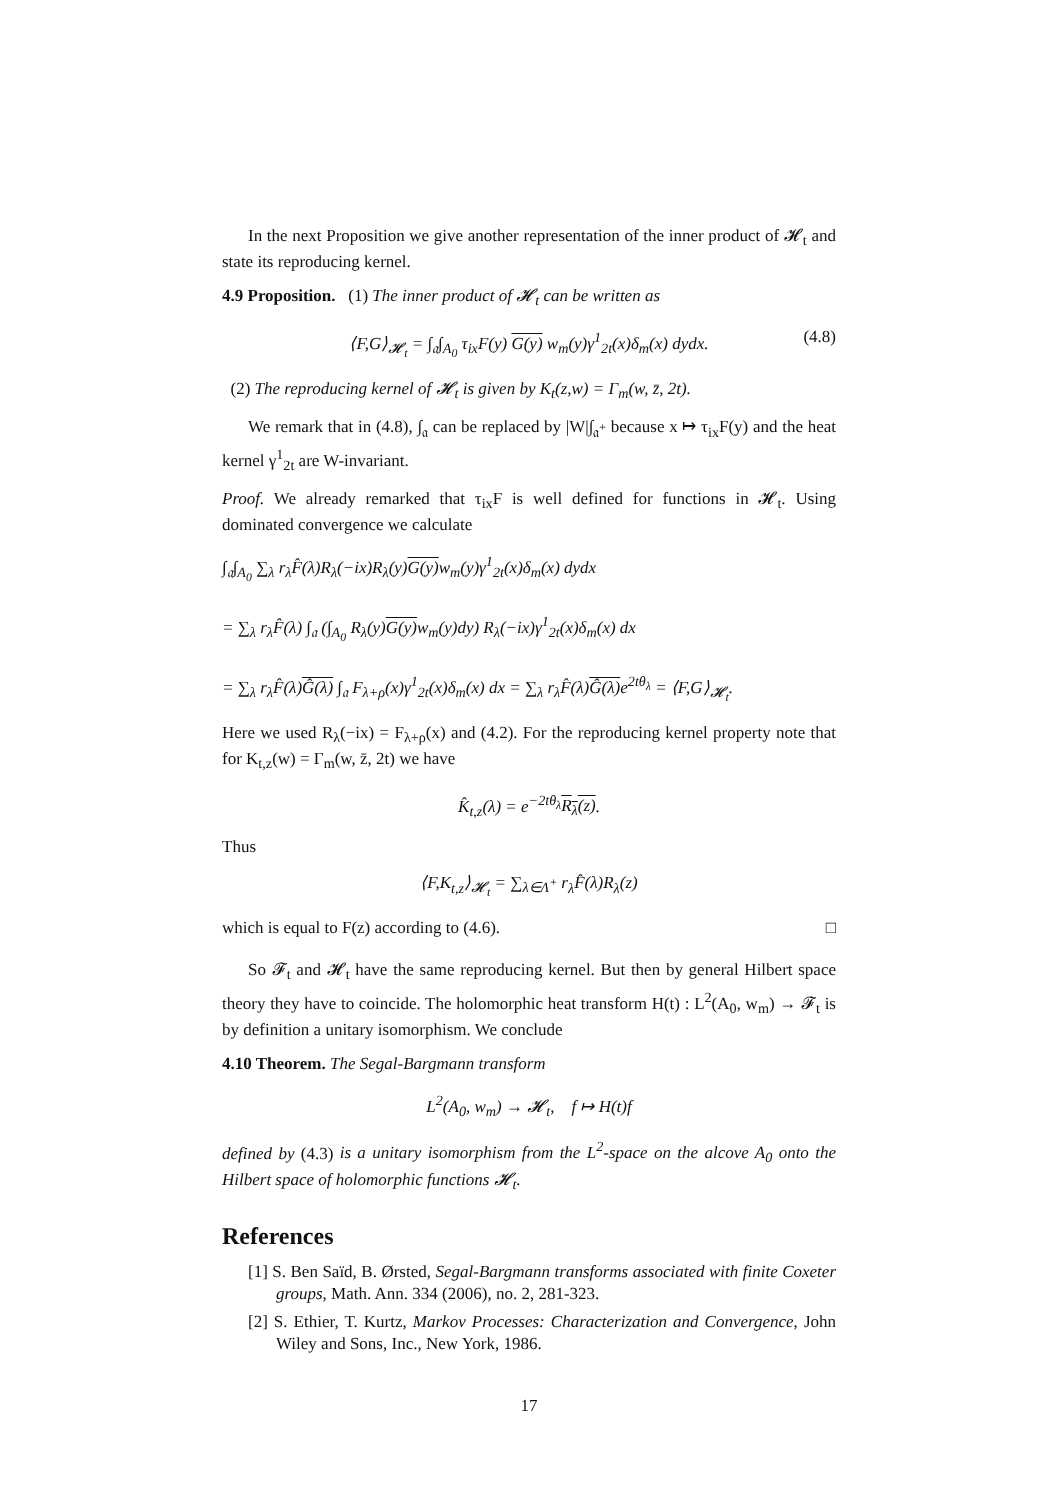In the next Proposition we give another representation of the inner product of 𝓗<sub>t</sub> and state its reproducing kernel.
4.9 Proposition. (1) The inner product of 𝓗<sub>t</sub> can be written as
⟨F,G⟩<sub>𝓗<sub>t</sub></sub> = ∫<sub>𝔞</sub>∫<sub>A<sub>0</sub></sub> τ<sub>ix</sub>F(y) G(y) w<sub>m</sub>(y)γ<sup>1</sup><sub>2t</sub>(x)δ<sub>m</sub>(x) dydx. (4.8)
(2) The reproducing kernel of 𝓗<sub>t</sub> is given by K<sub>t</sub>(z,w) = Γ<sub>m</sub>(w, z̄, 2t).
We remark that in (4.8), ∫<sub>𝔞</sub> can be replaced by |W|∫<sub>𝔞<sup>+</sup></sub> because x ↦ τ<sub>ix</sub>F(y) and the heat kernel γ<sup>1</sup><sub>2t</sub> are W-invariant.
Proof. We already remarked that τ<sub>ix</sub>F is well defined for functions in 𝓗<sub>t</sub>. Using dominated convergence we calculate
∫<sub>𝔞</sub>∫<sub>A<sub>0</sub></sub> ∑<sub>λ</sub> r<sub>λ</sub>F̂(λ)R<sub>λ</sub>(−ix)R<sub>λ</sub>(y)G(y) w<sub>m</sub>(y)γ<sup>1</sup><sub>2t</sub>(x)δ<sub>m</sub>(x) dydx
= ∑<sub>λ</sub> r<sub>λ</sub>F̂(λ) ∫<sub>𝔞</sub> (∫<sub>A<sub>0</sub></sub> R<sub>λ</sub>(y)G(y) w<sub>m</sub>(y)dy) R<sub>λ</sub>(−ix)γ<sup>1</sup><sub>2t</sub>(x)δ<sub>m</sub>(x) dx
= ∑<sub>λ</sub> r<sub>λ</sub>F̂(λ)Ĝ(λ) ∫<sub>𝔞</sub> F<sub>λ+ρ</sub>(x)γ<sup>1</sup><sub>2t</sub>(x)δ<sub>m</sub>(x) dx = ∑<sub>λ</sub> r<sub>λ</sub>F̂(λ)Ĝ(λ) e<sup>2tθ<sub>λ</sub></sup> = ⟨F,G⟩<sub>𝓗<sub>t</sub></sub>.
Here we used R<sub>λ</sub>(−ix) = F<sub>λ+ρ</sub>(x) and (4.2). For the reproducing kernel property note that for K<sub>t,z</sub>(w) = Γ<sub>m</sub>(w, z̄, 2t) we have
K̂<sub>t,z</sub>(λ) = e<sup>−2tθ<sub>λ</sub></sup>R<sub>λ</sub>(z).
Thus
⟨F,K<sub>t,z</sub>⟩<sub>𝓗<sub>t</sub></sub> = ∑<sub>λ∈Λ<sup>+</sup></sub> r<sub>λ</sub>F̂(λ)R<sub>λ</sub>(z)
which is equal to F(z) according to (4.6). □
So 𝓕<sub>t</sub> and 𝓗<sub>t</sub> have the same reproducing kernel. But then by general Hilbert space theory they have to coincide. The holomorphic heat transform H(t) : L<sup>2</sup>(A<sub>0</sub>, w<sub>m</sub>) → 𝓕<sub>t</sub> is by definition a unitary isomorphism. We conclude
4.10 Theorem. The Segal-Bargmann transform
L<sup>2</sup>(A<sub>0</sub>, w<sub>m</sub>) → 𝓗<sub>t</sub>, f ↦ H(t)f
defined by (4.3) is a unitary isomorphism from the L<sup>2</sup>-space on the alcove A<sub>0</sub> onto the Hilbert space of holomorphic functions 𝓗<sub>t</sub>.
References
[1] S. Ben Saïd, B. Ørsted, Segal-Bargmann transforms associated with finite Coxeter groups, Math. Ann. 334 (2006), no. 2, 281-323.
[2] S. Ethier, T. Kurtz, Markov Processes: Characterization and Convergence, John Wiley and Sons, Inc., New York, 1986.
17